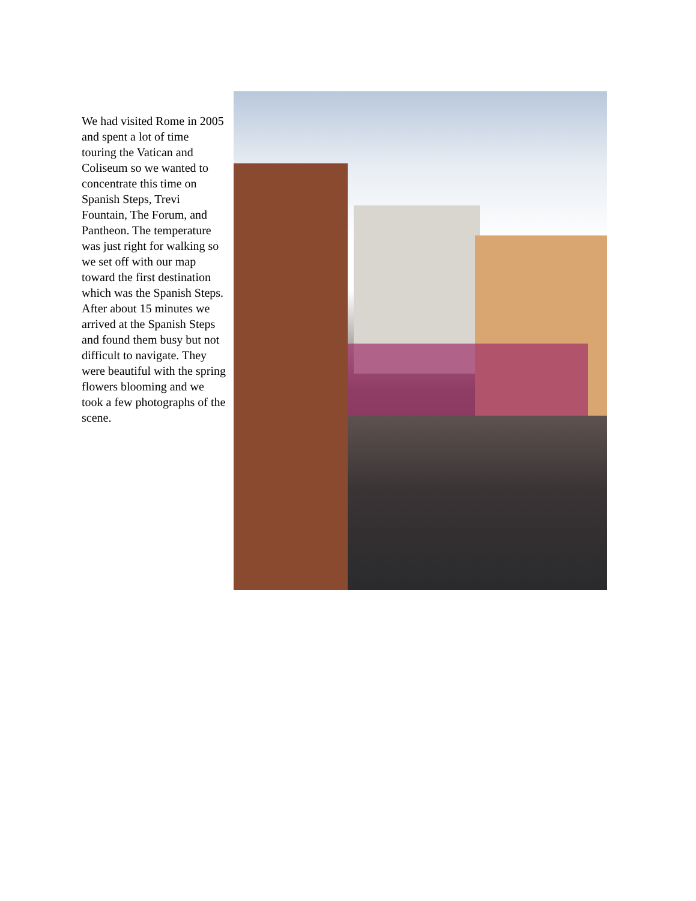We had visited Rome in 2005 and spent a lot of time touring the Vatican and Coliseum so we wanted to concentrate this time on Spanish Steps, Trevi Fountain, The Forum, and Pantheon. The temperature was just right for walking so we set off with our map toward the first destination which was the Spanish Steps. After about 15 minutes we arrived at the Spanish Steps and found them busy but not difficult to navigate. They were beautiful with the spring flowers blooming and we took a few photographs of the scene.